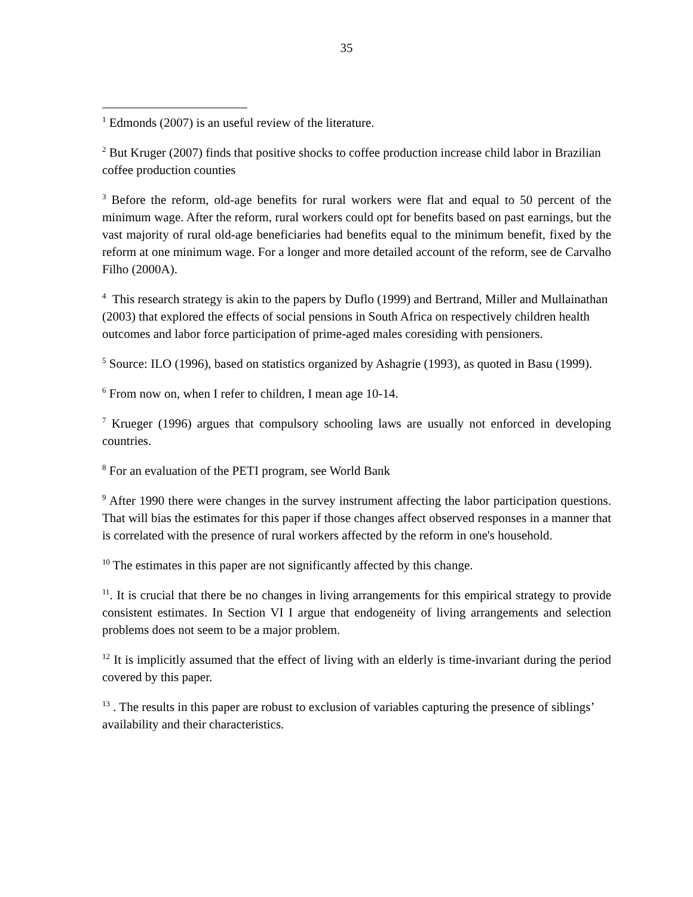35
<sup>1</sup> Edmonds (2007) is an useful review of the literature.
<sup>2</sup> But Kruger (2007) finds that positive shocks to coffee production increase child labor in Brazilian coffee production counties
<sup>3</sup> Before the reform, old-age benefits for rural workers were flat and equal to 50 percent of the minimum wage. After the reform, rural workers could opt for benefits based on past earnings, but the vast majority of rural old-age beneficiaries had benefits equal to the minimum benefit, fixed by the reform at one minimum wage. For a longer and more detailed account of the reform, see de Carvalho Filho (2000A).
<sup>4</sup> This research strategy is akin to the papers by Duflo (1999) and Bertrand, Miller and Mullainathan (2003) that explored the effects of social pensions in South Africa on respectively children health outcomes and labor force participation of prime-aged males coresiding with pensioners.
<sup>5</sup> Source: ILO (1996), based on statistics organized by Ashagrie (1993), as quoted in Basu (1999).
<sup>6</sup> From now on, when I refer to children, I mean age 10-14.
<sup>7</sup> Krueger (1996) argues that compulsory schooling laws are usually not enforced in developing countries.
<sup>8</sup> For an evaluation of the PETI program, see World Bank
<sup>9</sup> After 1990 there were changes in the survey instrument affecting the labor participation questions. That will bias the estimates for this paper if those changes affect observed responses in a manner that is correlated with the presence of rural workers affected by the reform in one's household.
<sup>10</sup> The estimates in this paper are not significantly affected by this change.
<sup>11</sup>. It is crucial that there be no changes in living arrangements for this empirical strategy to provide consistent estimates. In Section VI I argue that endogeneity of living arrangements and selection problems does not seem to be a major problem.
<sup>12</sup> It is implicitly assumed that the effect of living with an elderly is time-invariant during the period covered by this paper.
<sup>13</sup> . The results in this paper are robust to exclusion of variables capturing the presence of siblings’ availability and their characteristics.